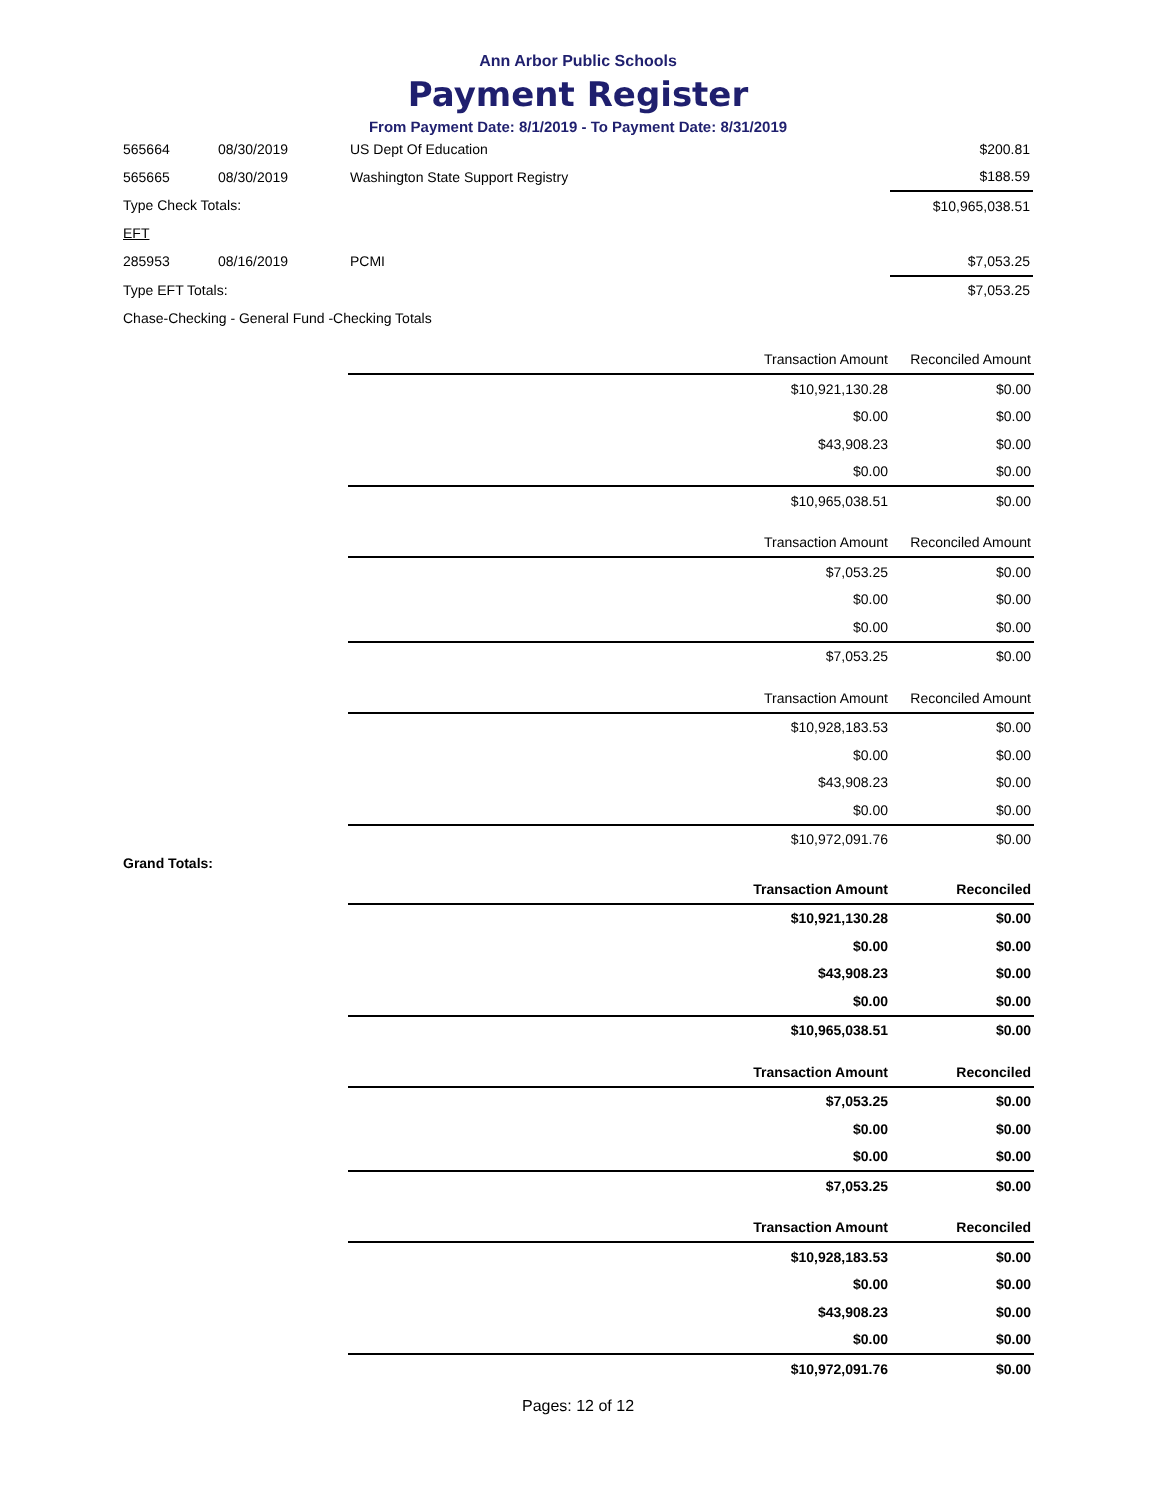Ann Arbor Public Schools
Payment Register
From Payment Date: 8/1/2019 - To Payment Date: 8/31/2019
| 565664 | 08/30/2019 | US Dept Of Education | $200.81 |
| 565665 | 08/30/2019 | Washington State Support Registry | $188.59 |
| Type Check Totals: | | | $10,965,038.51 |
| EFT | | | |
| 285953 | 08/16/2019 | PCMI | $7,053.25 |
| Type EFT Totals: | | | $7,053.25 |
| Chase-Checking - General Fund -Checking Totals | | | |
| | Transaction Amount | Reconciled Amount |
| --- | --- | --- |
| | $10,921,130.28 | $0.00 |
| | $0.00 | $0.00 |
| | $43,908.23 | $0.00 |
| | $0.00 | $0.00 |
| | $10,965,038.51 | $0.00 |
| | Transaction Amount | Reconciled Amount |
| --- | --- | --- |
| | $7,053.25 | $0.00 |
| | $0.00 | $0.00 |
| | $0.00 | $0.00 |
| | $7,053.25 | $0.00 |
| | Transaction Amount | Reconciled Amount |
| --- | --- | --- |
| | $10,928,183.53 | $0.00 |
| | $0.00 | $0.00 |
| | $43,908.23 | $0.00 |
| | $0.00 | $0.00 |
| | $10,972,091.76 | $0.00 |
Grand Totals:
| | Transaction Amount | Reconciled |
| --- | --- | --- |
| | $10,921,130.28 | $0.00 |
| | $0.00 | $0.00 |
| | $43,908.23 | $0.00 |
| | $0.00 | $0.00 |
| | $10,965,038.51 | $0.00 |
| | Transaction Amount | Reconciled |
| --- | --- | --- |
| | $7,053.25 | $0.00 |
| | $0.00 | $0.00 |
| | $0.00 | $0.00 |
| | $7,053.25 | $0.00 |
| | Transaction Amount | Reconciled |
| --- | --- | --- |
| | $10,928,183.53 | $0.00 |
| | $0.00 | $0.00 |
| | $43,908.23 | $0.00 |
| | $0.00 | $0.00 |
| | $10,972,091.76 | $0.00 |
Pages: 12 of 12